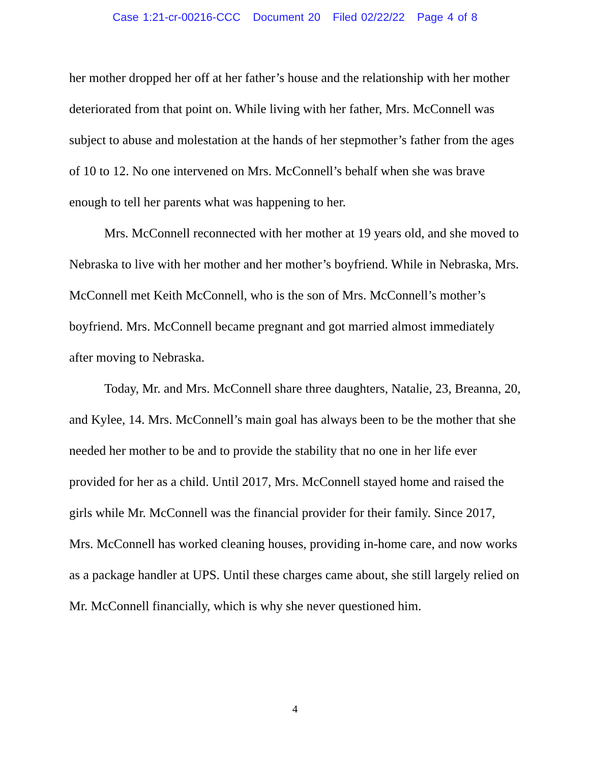Case 1:21-cr-00216-CCC Document 20 Filed 02/22/22 Page 4 of 8
her mother dropped her off at her father’s house and the relationship with her mother deteriorated from that point on. While living with her father, Mrs. McConnell was subject to abuse and molestation at the hands of her stepmother’s father from the ages of 10 to 12. No one intervened on Mrs. McConnell’s behalf when she was brave enough to tell her parents what was happening to her.
Mrs. McConnell reconnected with her mother at 19 years old, and she moved to Nebraska to live with her mother and her mother’s boyfriend. While in Nebraska, Mrs. McConnell met Keith McConnell, who is the son of Mrs. McConnell’s mother’s boyfriend. Mrs. McConnell became pregnant and got married almost immediately after moving to Nebraska.
Today, Mr. and Mrs. McConnell share three daughters, Natalie, 23, Breanna, 20, and Kylee, 14. Mrs. McConnell’s main goal has always been to be the mother that she needed her mother to be and to provide the stability that no one in her life ever provided for her as a child. Until 2017, Mrs. McConnell stayed home and raised the girls while Mr. McConnell was the financial provider for their family. Since 2017, Mrs. McConnell has worked cleaning houses, providing in-home care, and now works as a package handler at UPS. Until these charges came about, she still largely relied on Mr. McConnell financially, which is why she never questioned him.
4